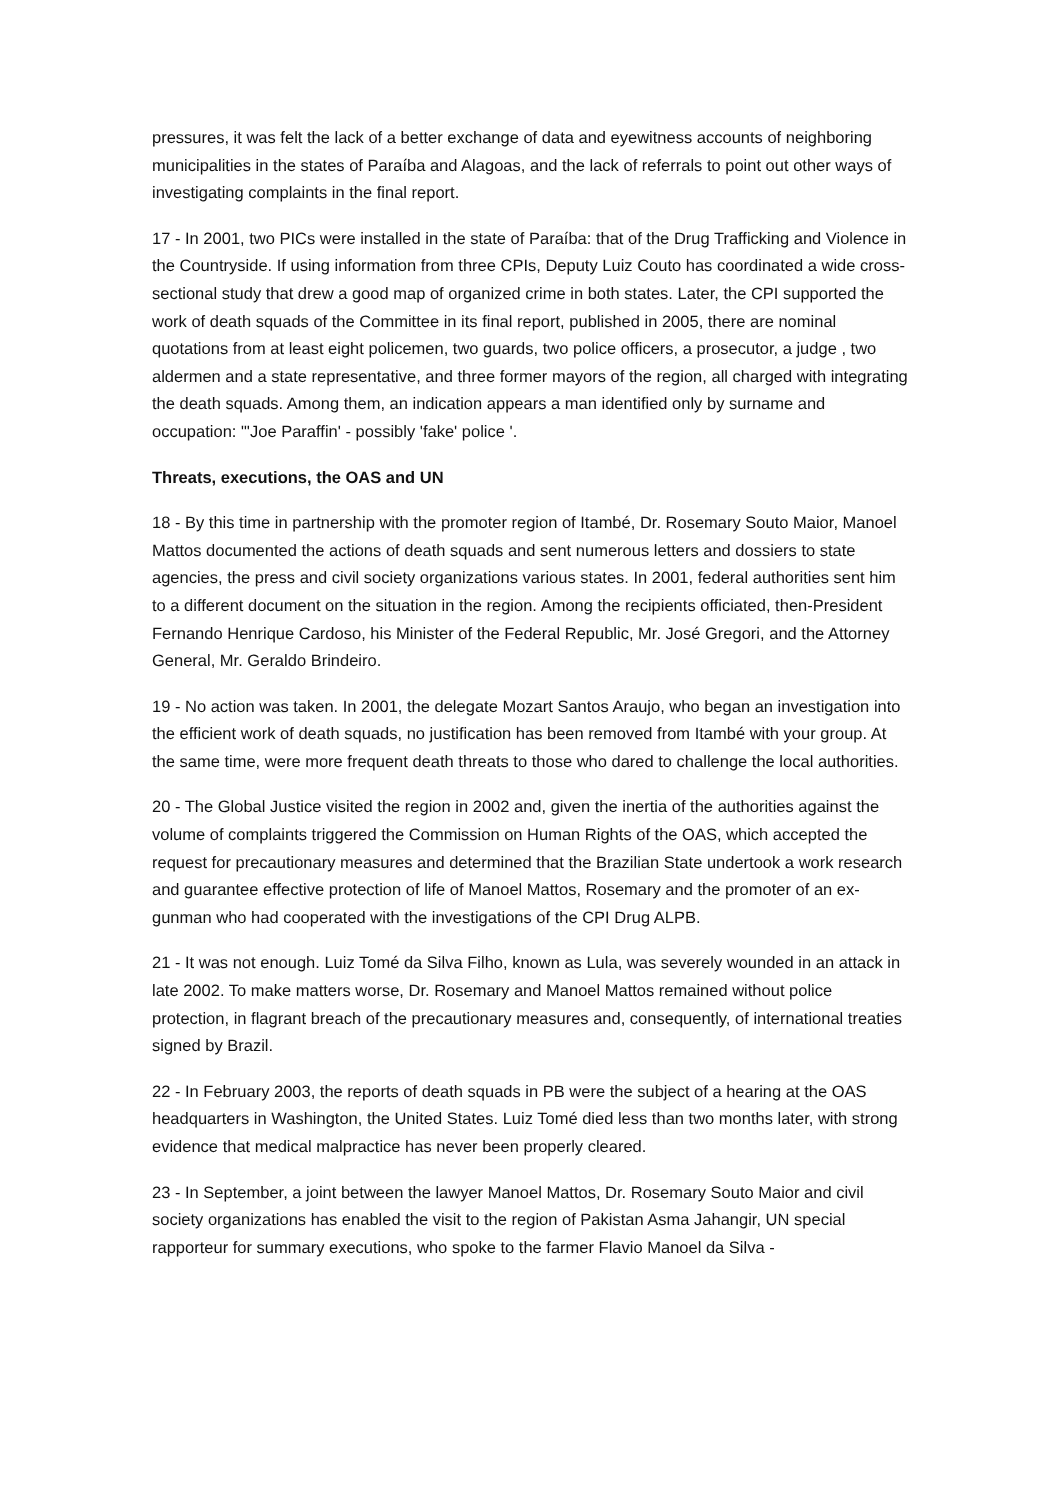pressures, it was felt the lack of a better exchange of data and eyewitness accounts of neighboring municipalities in the states of Paraíba and Alagoas, and the lack of referrals to point out other ways of investigating complaints in the final report.
17 - In 2001, two PICs were installed in the state of Paraíba: that of the Drug Trafficking and Violence in the Countryside. If using information from three CPIs, Deputy Luiz Couto has coordinated a wide cross-sectional study that drew a good map of organized crime in both states. Later, the CPI supported the work of death squads of the Committee in its final report, published in 2005, there are nominal quotations from at least eight policemen, two guards, two police officers, a prosecutor, a judge , two aldermen and a state representative, and three former mayors of the region, all charged with integrating the death squads. Among them, an indication appears a man identified only by surname and occupation: "'Joe Paraffin' - possibly 'fake' police '.
Threats, executions, the OAS and UN
18 - By this time in partnership with the promoter region of Itambé, Dr. Rosemary Souto Maior, Manoel Mattos documented the actions of death squads and sent numerous letters and dossiers to state agencies, the press and civil society organizations various states. In 2001, federal authorities sent him to a different document on the situation in the region. Among the recipients officiated, then-President Fernando Henrique Cardoso, his Minister of the Federal Republic, Mr. José Gregori, and the Attorney General, Mr. Geraldo Brindeiro.
19 - No action was taken. In 2001, the delegate Mozart Santos Araujo, who began an investigation into the efficient work of death squads, no justification has been removed from Itambé with your group. At the same time, were more frequent death threats to those who dared to challenge the local authorities.
20 - The Global Justice visited the region in 2002 and, given the inertia of the authorities against the volume of complaints triggered the Commission on Human Rights of the OAS, which accepted the request for precautionary measures and determined that the Brazilian State undertook a work research and guarantee effective protection of life of Manoel Mattos, Rosemary and the promoter of an ex-gunman who had cooperated with the investigations of the CPI Drug ALPB.
21 - It was not enough. Luiz Tomé da Silva Filho, known as Lula, was severely wounded in an attack in late 2002. To make matters worse, Dr. Rosemary and Manoel Mattos remained without police protection, in flagrant breach of the precautionary measures and, consequently, of international treaties signed by Brazil.
22 - In February 2003, the reports of death squads in PB were the subject of a hearing at the OAS headquarters in Washington, the United States. Luiz Tomé died less than two months later, with strong evidence that medical malpractice has never been properly cleared.
23 - In September, a joint between the lawyer Manoel Mattos, Dr. Rosemary Souto Maior and civil society organizations has enabled the visit to the region of Pakistan Asma Jahangir, UN special rapporteur for summary executions, who spoke to the farmer Flavio Manoel da Silva -